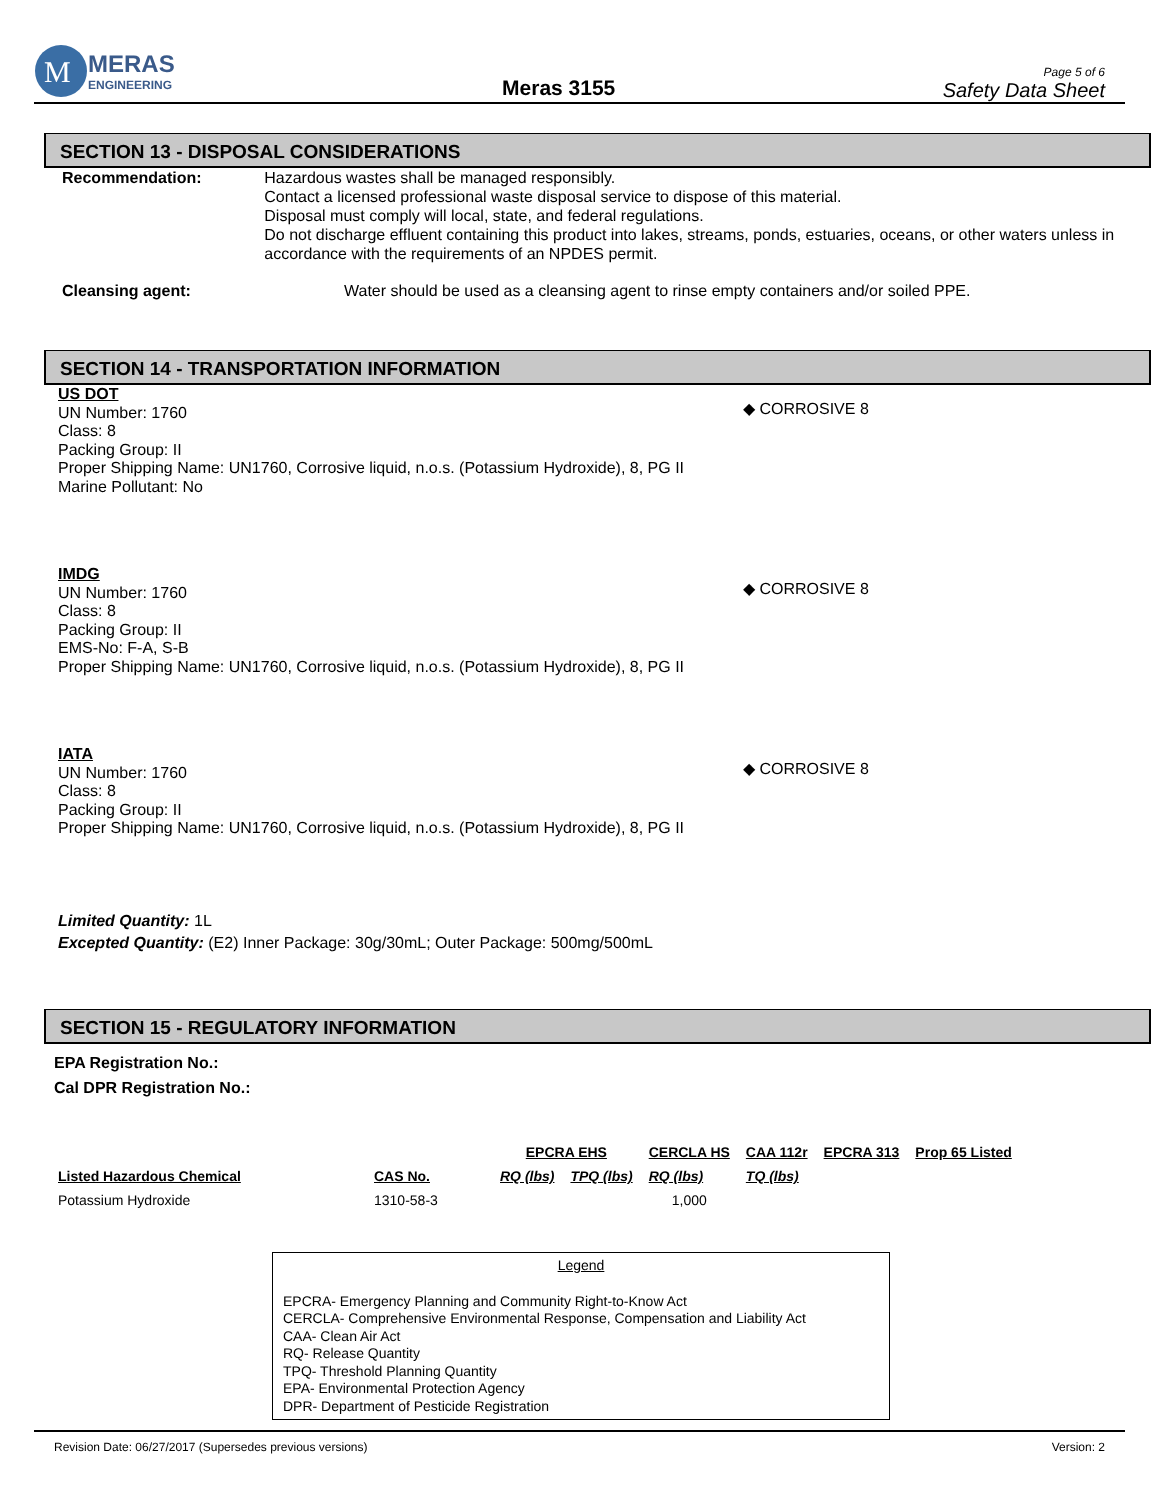M
MERAS
ENGINEERING
Meras 3155
Page 5 of 6
Safety Data Sheet
SECTION 13 - DISPOSAL CONSIDERATIONS
Recommendation: Hazardous wastes shall be managed responsibly.
Contact a licensed professional waste disposal service to dispose of this material.
Disposal must comply will local, state, and federal regulations.
Do not discharge effluent containing this product into lakes, streams, ponds, estuaries, oceans, or other waters unless in accordance with the requirements of an NPDES permit.
Cleansing agent: Water should be used as a cleansing agent to rinse empty containers and/or soiled PPE.
SECTION 14 - TRANSPORTATION INFORMATION
US DOT
UN Number: 1760
Class: 8
Packing Group: II
Proper Shipping Name: UN1760, Corrosive liquid, n.o.s. (Potassium Hydroxide), 8, PG II
Marine Pollutant: No
◆ CORROSIVE 8
IMDG
UN Number: 1760
Class: 8
Packing Group: II
EMS-No: F-A, S-B
Proper Shipping Name: UN1760, Corrosive liquid, n.o.s. (Potassium Hydroxide), 8, PG II
◆ CORROSIVE 8
IATA
UN Number: 1760
Class: 8
Packing Group: II
Proper Shipping Name: UN1760, Corrosive liquid, n.o.s. (Potassium Hydroxide), 8, PG II
◆ CORROSIVE 8
Limited Quantity: 1L
Excepted Quantity: (E2) Inner Package: 30g/30mL; Outer Package: 500mg/500mL
SECTION 15 - REGULATORY INFORMATION
EPA Registration No.:
Cal DPR Registration No.:
| | | EPCRA EHS | | CERCLA HS | CAA 112r | EPCRA 313 | Prop 65 Listed |
| --- | --- | --- | --- | --- | --- | --- | --- |
| Listed Hazardous Chemical | CAS No. | RQ (lbs) | TPQ (lbs) | RQ (lbs) | TQ (lbs) | | |
| Potassium Hydroxide | 1310-58-3 | | | 1,000 | | | |
Legend
EPCRA- Emergency Planning and Community Right-to-Know Act
CERCLA- Comprehensive Environmental Response, Compensation and Liability Act
CAA- Clean Air Act
RQ- Release Quantity
TPQ- Threshold Planning Quantity
EPA- Environmental Protection Agency
DPR- Department of Pesticide Registration
Revision Date: 06/27/2017 (Supersedes previous versions) Version: 2